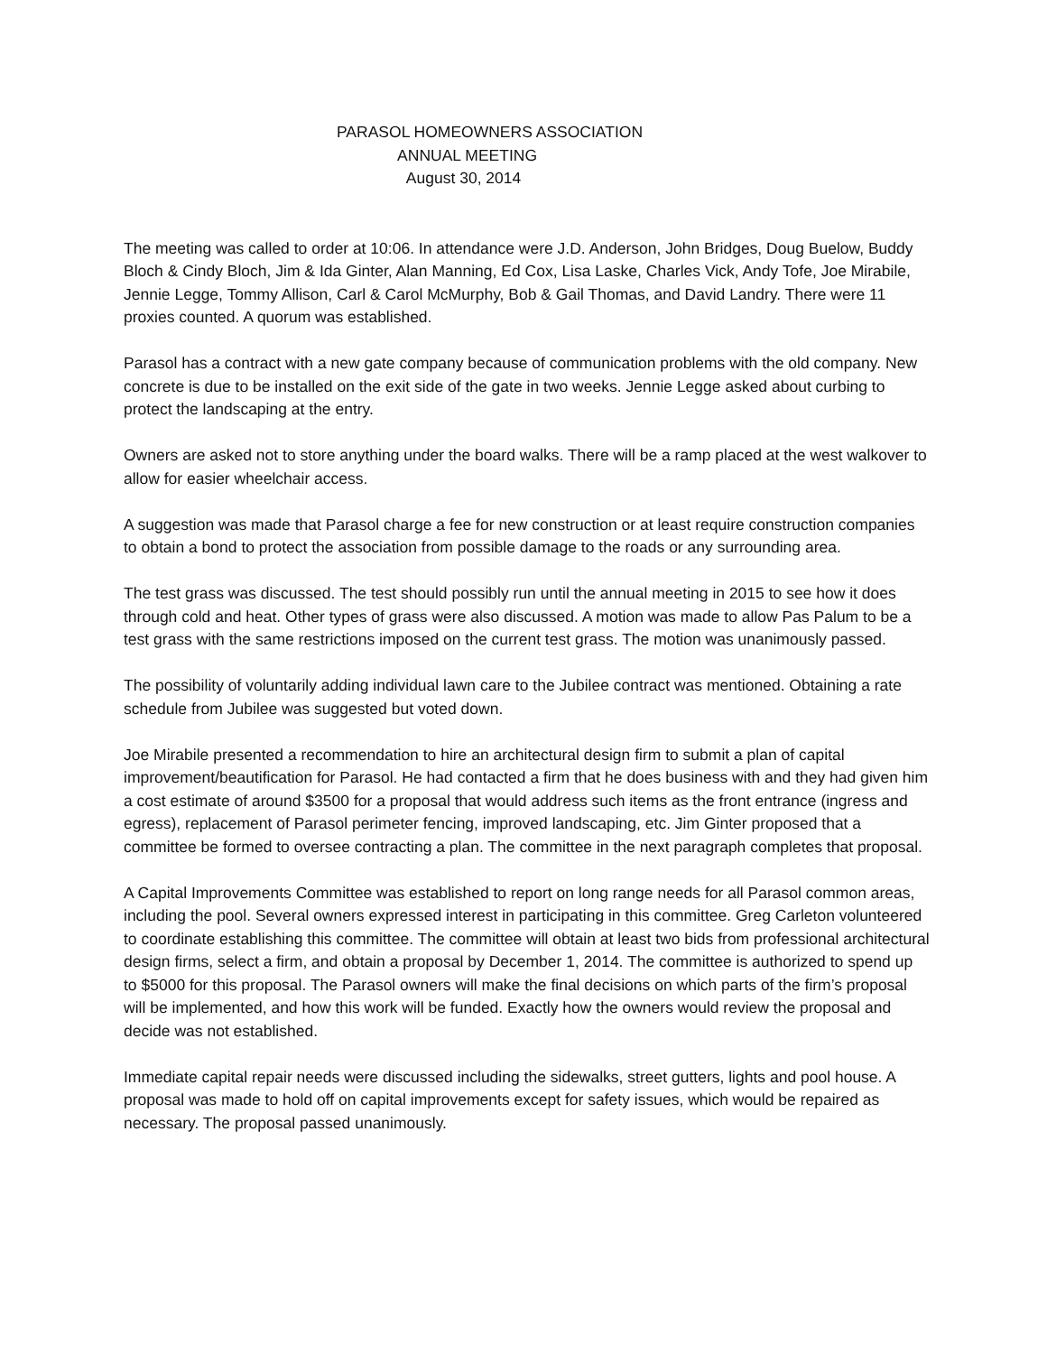PARASOL HOMEOWNERS ASSOCIATION
ANNUAL MEETING
August 30, 2014
The meeting was called to order at 10:06. In attendance were J.D. Anderson, John Bridges, Doug Buelow, Buddy Bloch & Cindy Bloch, Jim & Ida Ginter, Alan Manning, Ed Cox, Lisa Laske, Charles Vick, Andy Tofe, Joe Mirabile, Jennie Legge, Tommy Allison, Carl & Carol McMurphy, Bob & Gail Thomas, and David Landry. There were 11 proxies counted. A quorum was established.
Parasol has a contract with a new gate company because of communication problems with the old company. New concrete is due to be installed on the exit side of the gate in two weeks. Jennie Legge asked about curbing to protect the landscaping at the entry.
Owners are asked not to store anything under the board walks. There will be a ramp placed at the west walkover to allow for easier wheelchair access.
A suggestion was made that Parasol charge a fee for new construction or at least require construction companies to obtain a bond to protect the association from possible damage to the roads or any surrounding area.
The test grass was discussed. The test should possibly run until the annual meeting in 2015 to see how it does through cold and heat. Other types of grass were also discussed. A motion was made to allow Pas Palum to be a test grass with the same restrictions imposed on the current test grass. The motion was unanimously passed.
The possibility of voluntarily adding individual lawn care to the Jubilee contract was mentioned. Obtaining a rate schedule from Jubilee was suggested but voted down.
Joe Mirabile presented a recommendation to hire an architectural design firm to submit a plan of capital improvement/beautification for Parasol. He had contacted a firm that he does business with and they had given him a cost estimate of around $3500 for a proposal that would address such items as the front entrance (ingress and egress), replacement of Parasol perimeter fencing, improved landscaping, etc. Jim Ginter proposed that a committee be formed to oversee contracting a plan. The committee in the next paragraph completes that proposal.
A Capital Improvements Committee was established to report on long range needs for all Parasol common areas, including the pool. Several owners expressed interest in participating in this committee. Greg Carleton volunteered to coordinate establishing this committee. The committee will obtain at least two bids from professional architectural design firms, select a firm, and obtain a proposal by December 1, 2014. The committee is authorized to spend up to $5000 for this proposal. The Parasol owners will make the final decisions on which parts of the firm’s proposal will be implemented, and how this work will be funded. Exactly how the owners would review the proposal and decide was not established.
Immediate capital repair needs were discussed including the sidewalks, street gutters, lights and pool house. A proposal was made to hold off on capital improvements except for safety issues, which would be repaired as necessary. The proposal passed unanimously.